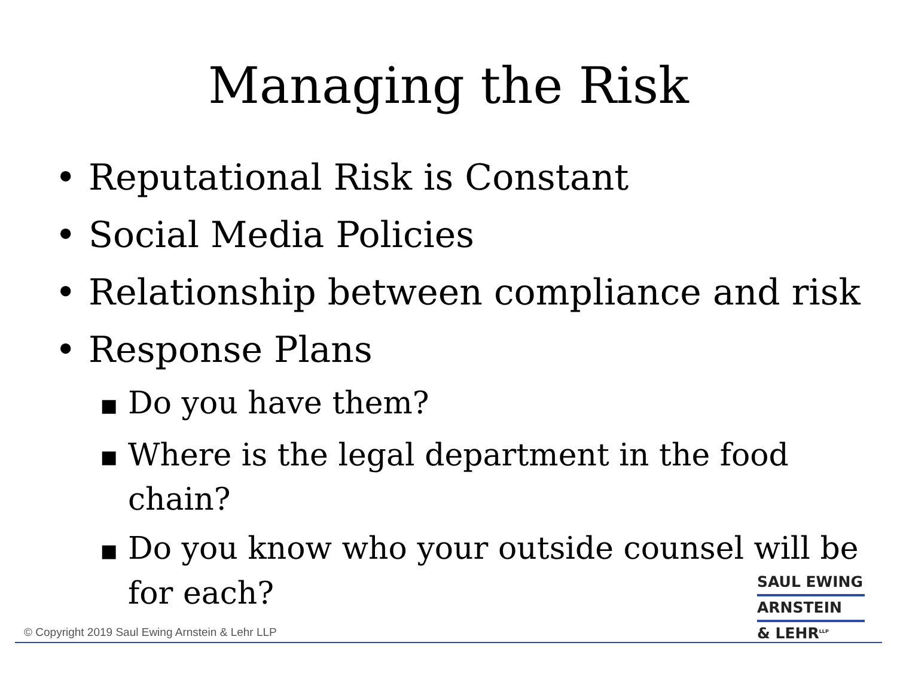Managing the Risk
• Reputational Risk is Constant
• Social Media Policies
• Relationship between compliance and risk
• Response Plans
■ Do you have them?
■ Where is the legal department in the food chain?
■ Do you know who your outside counsel will be for each?
SAUL EWING
ARNSTEIN
& LEHR<sup>LLP</sup>
© Copyright 2019 Saul Ewing Arnstein & Lehr LLP